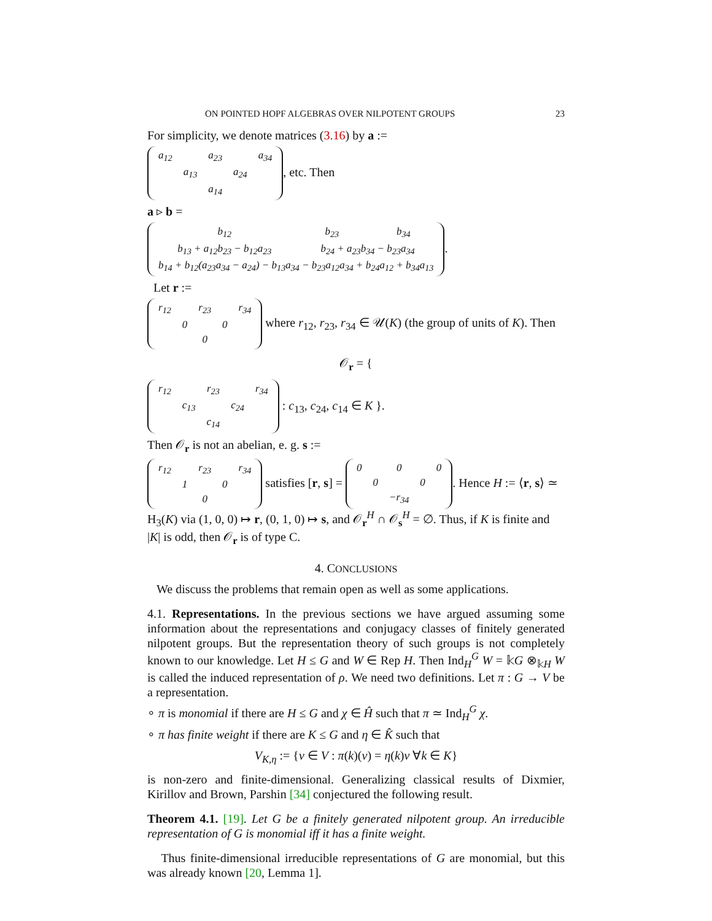ON POINTED HOPF ALGEBRAS OVER NILPOTENT GROUPS 23
For simplicity, we denote matrices (3.16) by a :=
| a<sub>12</sub> | | a<sub>23</sub> | | a<sub>34</sub> |
| | a<sub>13</sub> | | a<sub>24</sub> | |
| | | a<sub>14</sub> | | |
, etc. Then
a ▹ b =
| b<sub>12</sub> | b<sub>23</sub> | b<sub>34</sub> |
| b<sub>13</sub> + a<sub>12</sub>b<sub>23</sub> − b<sub>12</sub>a<sub>23</sub> | b<sub>24</sub> + a<sub>23</sub>b<sub>34</sub> − b<sub>23</sub>a<sub>34</sub> | |
| b<sub>14</sub> + b<sub>12</sub>(a<sub>23</sub>a<sub>34</sub> − a<sub>24</sub>) − b<sub>13</sub>a<sub>34</sub> − b<sub>23</sub>a<sub>12</sub>a<sub>34</sub> + b<sub>24</sub>a<sub>12</sub> + b<sub>34</sub>a<sub>13</sub> | | |
.
Let r :=
| r<sub>12</sub> | | r<sub>23</sub> | | r<sub>34</sub> |
| | 0 | | 0 | |
| | | 0 | | |
where r<sub>12</sub>, r<sub>23</sub>, r<sub>34</sub> ∈ 𝒰(K) (the group of units of K). Then
𝒪<sub>r</sub> = {
| r<sub>12</sub> | | r<sub>23</sub> | | r<sub>34</sub> |
| | c<sub>13</sub> | | c<sub>24</sub> | |
| | | c<sub>14</sub> | | |
: c<sub>13</sub>, c<sub>24</sub>, c<sub>14</sub> ∈ K }.
Then 𝒪<sub>r</sub> is not an abelian, e. g. s :=
| r<sub>12</sub> | | r<sub>23</sub> | | r<sub>34</sub> |
| | 1 | | 0 | |
| | | 0 | | |
satisfies [r, s] =
| 0 | | 0 | | 0 |
| | 0 | | 0 | |
| | | −r<sub>34</sub> | | |
. Hence H := ⟨r, s⟩ ≃ H<sub>3</sub>(K) via (1, 0, 0) ↦ r, (0, 1, 0) ↦ s, and 𝒪<sub>r</sub><sup>H</sup> ∩ 𝒪<sub>s</sub><sup>H</sup> = ∅. Thus, if K is finite and |K| is odd, then 𝒪<sub>r</sub> is of type C.
4. CONCLUSIONS
We discuss the problems that remain open as well as some applications.
4.1. Representations. In the previous sections we have argued assuming some information about the representations and conjugacy classes of finitely generated nilpotent groups. But the representation theory of such groups is not completely known to our knowledge. Let H ≤ G and W ∈ Rep H. Then Ind<sub>H</sub><sup>G</sup> W = 𝕜G ⊗<sub>𝕜H</sub> W is called the induced representation of ρ. We need two definitions. Let π : G → V be a representation.
∘ π is monomial if there are H ≤ G and χ ∈ Ĥ such that π ≃ Ind<sub>H</sub><sup>G</sup> χ.
∘ π has finite weight if there are K ≤ G and η ∈ K̂ such that
V<sub>K,η</sub> := {v ∈ V : π(k)(v) = η(k)v ∀k ∈ K}
is non-zero and finite-dimensional. Generalizing classical results of Dixmier, Kirillov and Brown, Parshin [34] conjectured the following result.
Theorem 4.1. [19]. Let G be a finitely generated nilpotent group. An irreducible representation of G is monomial iff it has a finite weight.
Thus finite-dimensional irreducible representations of G are monomial, but this was already known [20, Lemma 1].